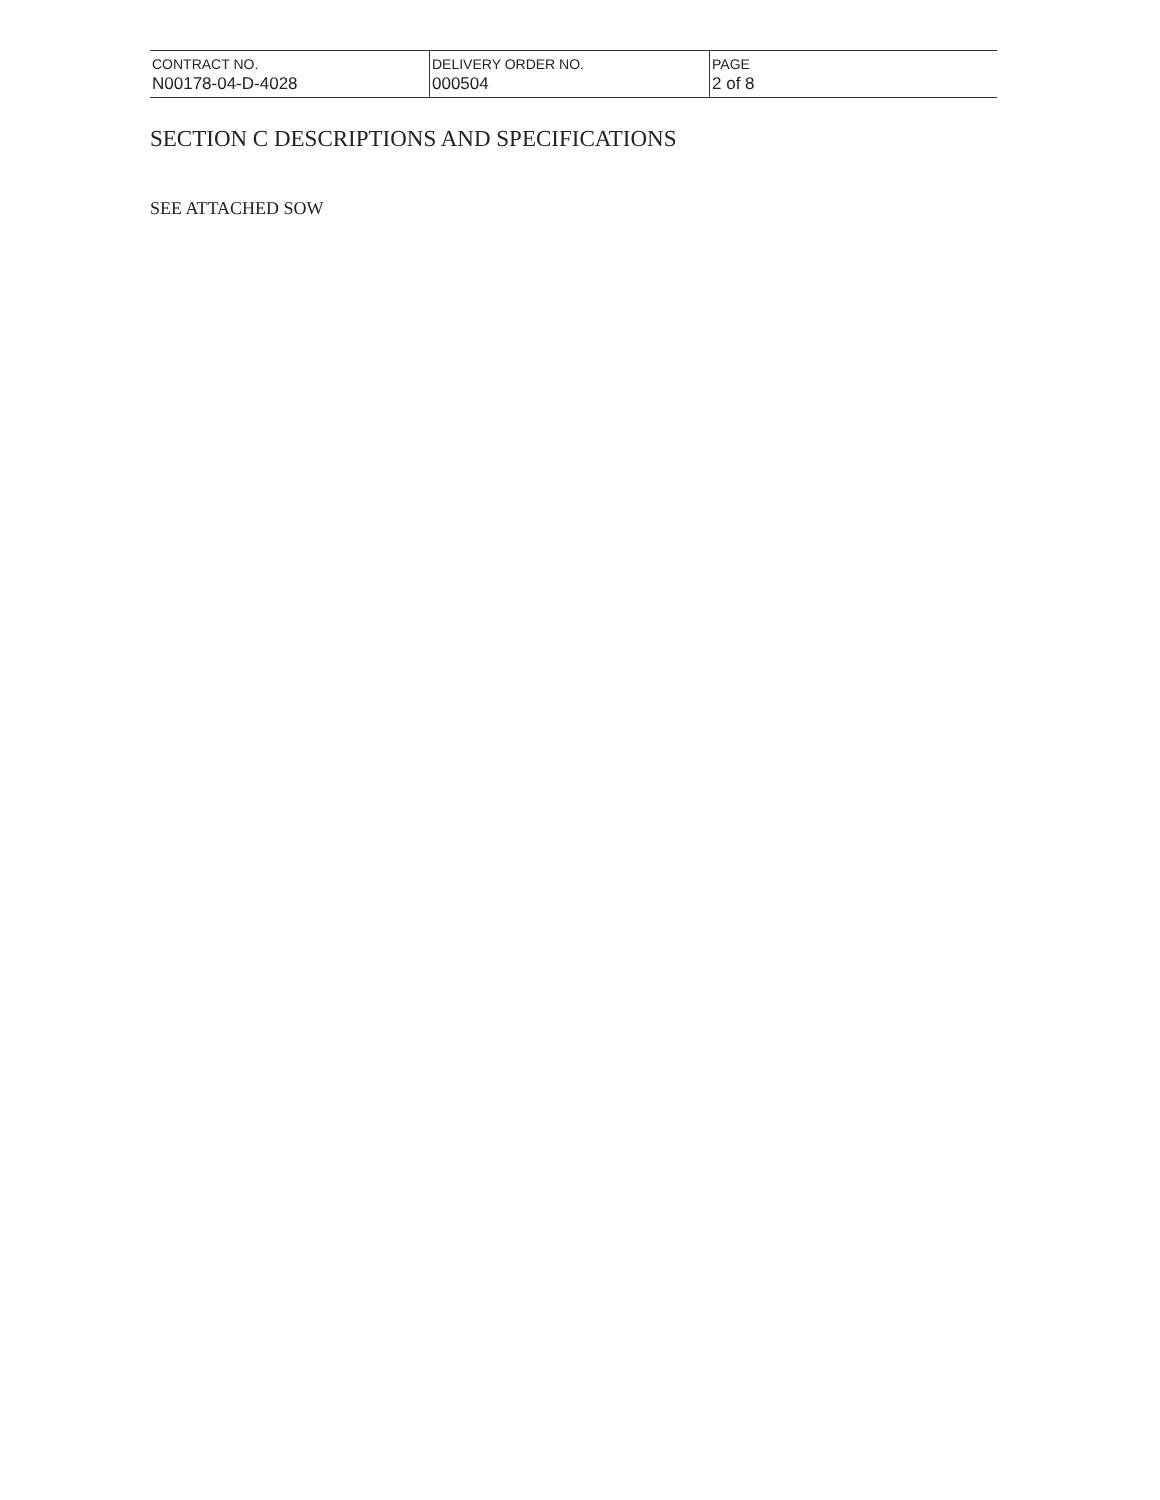| CONTRACT NO. N00178-04-D-4028 | DELIVERY ORDER NO. 000504 | PAGE 2 of 8 |
SECTION C DESCRIPTIONS AND SPECIFICATIONS
SEE ATTACHED SOW